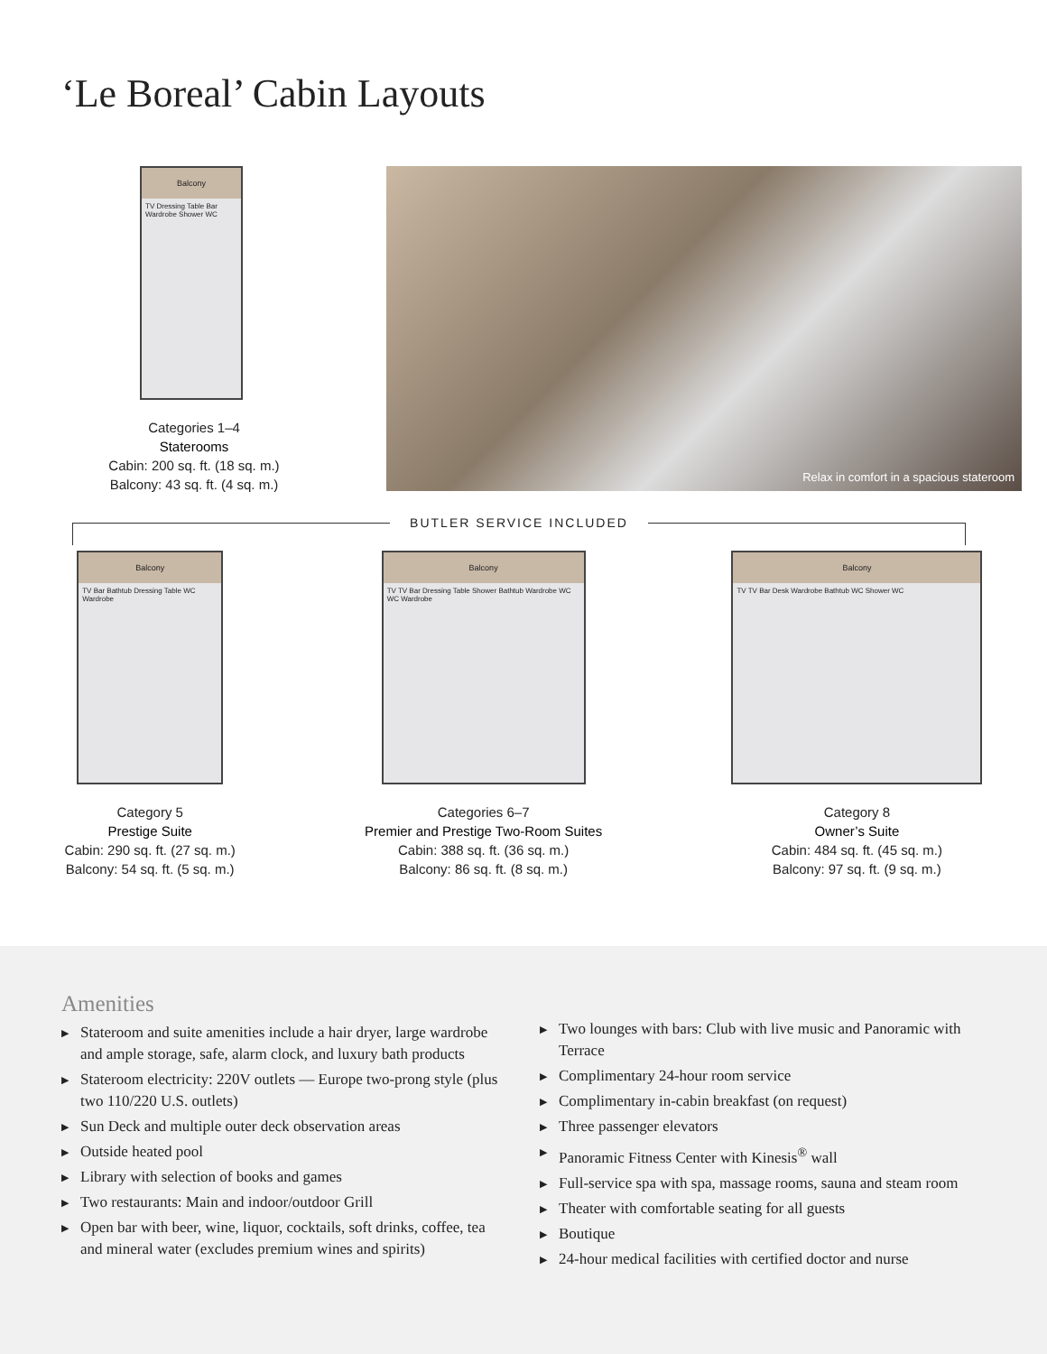‘Le Boreal’ Cabin Layouts
Balcony
TV Dressing Table Bar Wardrobe Shower WC
Categories 1–4
Staterooms
Cabin: 200 sq. ft. (18 sq. m.)
Balcony: 43 sq. ft. (4 sq. m.)
Relax in comfort in a spacious stateroom
BUTLER SERVICE INCLUDED
Balcony
TV Bar Bathtub Dressing Table WC Wardrobe
Category 5
Prestige Suite
Cabin: 290 sq. ft. (27 sq. m.)
Balcony: 54 sq. ft. (5 sq. m.)
Balcony
TV TV Bar Dressing Table Shower Bathtub Wardrobe WC WC Wardrobe
Categories 6–7
Premier and Prestige Two-Room Suites
Cabin: 388 sq. ft. (36 sq. m.)
Balcony: 86 sq. ft. (8 sq. m.)
Balcony
TV TV Bar Desk Wardrobe Bathtub WC Shower WC
Category 8
Owner’s Suite
Cabin: 484 sq. ft. (45 sq. m.)
Balcony: 97 sq. ft. (9 sq. m.)
Amenities
▶ Stateroom and suite amenities include a hair dryer, large wardrobe and ample storage, safe, alarm clock, and luxury bath products
▶ Stateroom electricity: 220V outlets — Europe two-prong style (plus two 110/220 U.S. outlets)
▶ Sun Deck and multiple outer deck observation areas
▶ Outside heated pool
▶ Library with selection of books and games
▶ Two restaurants: Main and indoor/outdoor Grill
▶ Open bar with beer, wine, liquor, cocktails, soft drinks, coffee, tea and mineral water (excludes premium wines and spirits)
▶ Two lounges with bars: Club with live music and Panoramic with Terrace
▶ Complimentary 24-hour room service
▶ Complimentary in-cabin breakfast (on request)
▶ Three passenger elevators
▶ Panoramic Fitness Center with Kinesis<sup>®</sup> wall
▶ Full-service spa with spa, massage rooms, sauna and steam room
▶ Theater with comfortable seating for all guests
▶ Boutique
▶ 24-hour medical facilities with certified doctor and nurse